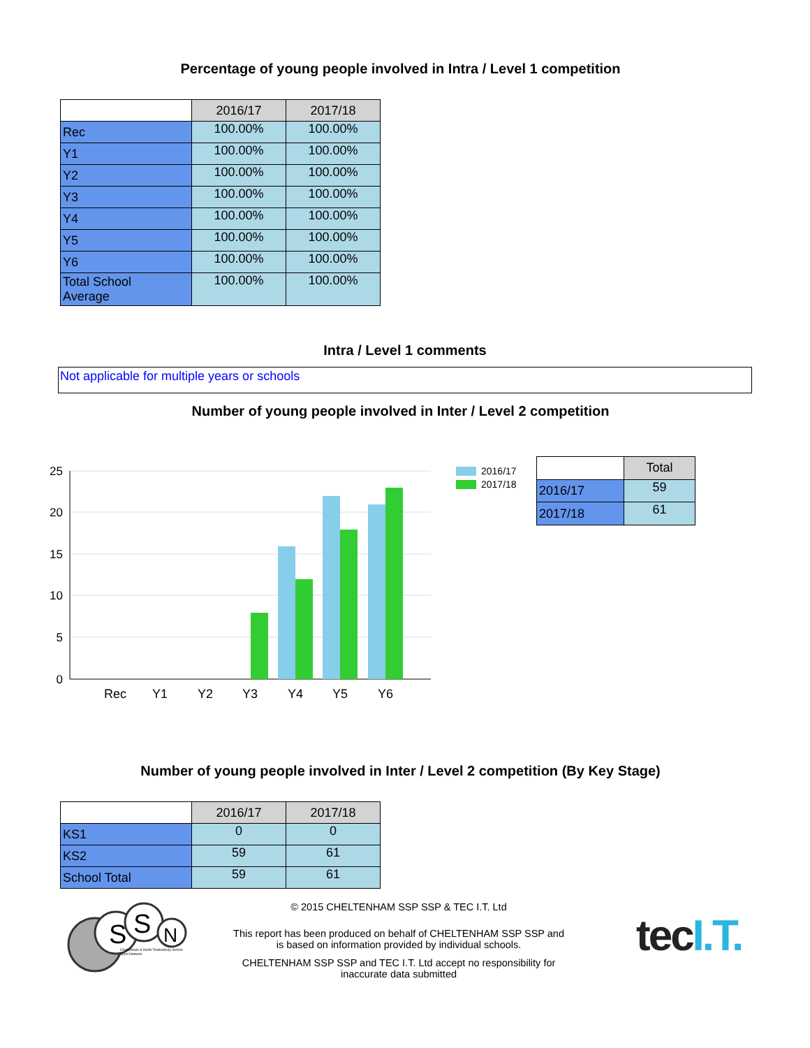Percentage of young people involved in Intra / Level 1 competition
| | 2016/17 | 2017/18 |
| Rec | 100.00% | 100.00% |
| Y1 | 100.00% | 100.00% |
| Y2 | 100.00% | 100.00% |
| Y3 | 100.00% | 100.00% |
| Y4 | 100.00% | 100.00% |
| Y5 | 100.00% | 100.00% |
| Y6 | 100.00% | 100.00% |
| Total School Average | 100.00% | 100.00% |
Intra / Level 1 comments
Not applicable for multiple years or schools
Number of young people involved in Inter / Level 2 competition
25
20
15
10
5
0
Rec
Y1
Y2
Y3
Y4
Y5
Y6
2016/17
2017/18
| | Total |
| 2016/17 | 59 |
| 2017/18 | 61 |
Number of young people involved in Inter / Level 2 competition (By Key Stage)
| | 2016/17 | 2017/18 |
| KS1 | 0 | 0 |
| KS2 | 59 | 61 |
| School Total | 59 | 61 |
S
S
N
Cheltenham & North Tewkesbury School Sport Network
© 2015 CHELTENHAM SSP SSP & TEC I.T. Ltd
This report has been produced on behalf of CHELTENHAM SSP SSP and
is based on information provided by individual schools.
CHELTENHAM SSP SSP and TEC I.T. Ltd accept no responsibility for
inaccurate data submitted
tec I.T.